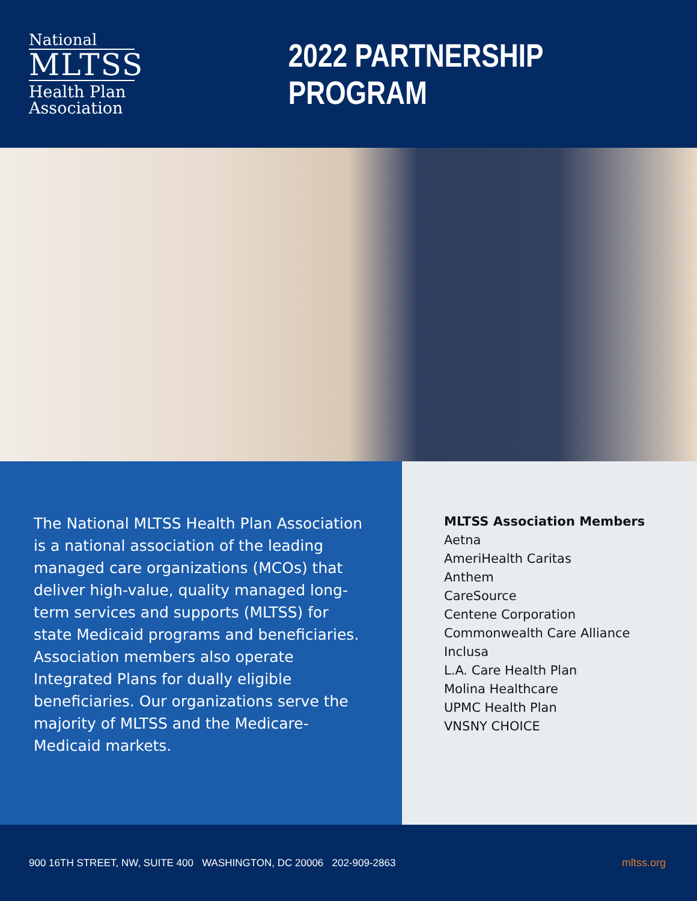National
MLTSS
Health Plan Association
2022 PARTNERSHIP PROGRAM
The National MLTSS Health Plan Association is a national association of the leading managed care organizations (MCOs) that deliver high-value, quality managed long-term services and supports (MLTSS) for state Medicaid programs and beneficiaries. Association members also operate Integrated Plans for dually eligible beneficiaries. Our organizations serve the majority of MLTSS and the Medicare-Medicaid markets.
MLTSS Association Members
Aetna
AmeriHealth Caritas
Anthem
CareSource
Centene Corporation
Commonwealth Care Alliance
Inclusa
L.A. Care Health Plan
Molina Healthcare
UPMC Health Plan
VNSNY CHOICE
900 16TH STREET, NW, SUITE 400 WASHINGTON, DC 20006 202-909-2863 mltss.org